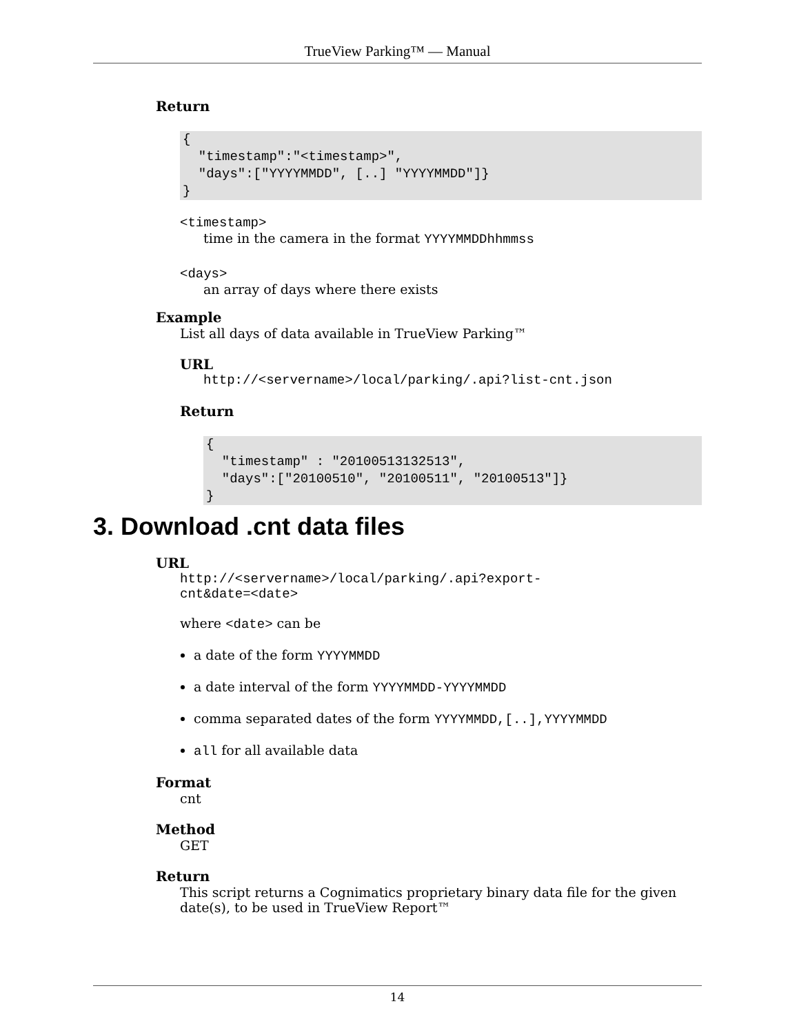TrueView Parking™ — Manual
Return
{
  "timestamp":"<timestamp>",
  "days":["YYYYMMDD", [..] "YYYYMMDD"]}
}
<timestamp>
time in the camera in the format YYYYMMDDhhmmss
<days>
an array of days where there exists
Example
List all days of data available in TrueView Parking™
URL
http://<servername>/local/parking/.api?list-cnt.json
Return
{
  "timestamp" : "20100513132513",
  "days":["20100510", "20100511", "20100513"]}
}
3. Download .cnt data files
URL
http://<servername>/local/parking/.api?export-
cnt&date=<date>
where <date> can be
a date of the form YYYYMMDD
a date interval of the form YYYYMMDD-YYYYMMDD
comma separated dates of the form YYYYMMDD,[..],YYYYMMDD
all for all available data
Format
cnt
Method
GET
Return
This script returns a Cognimatics proprietary binary data file for the given date(s), to be used in TrueView Report™
14